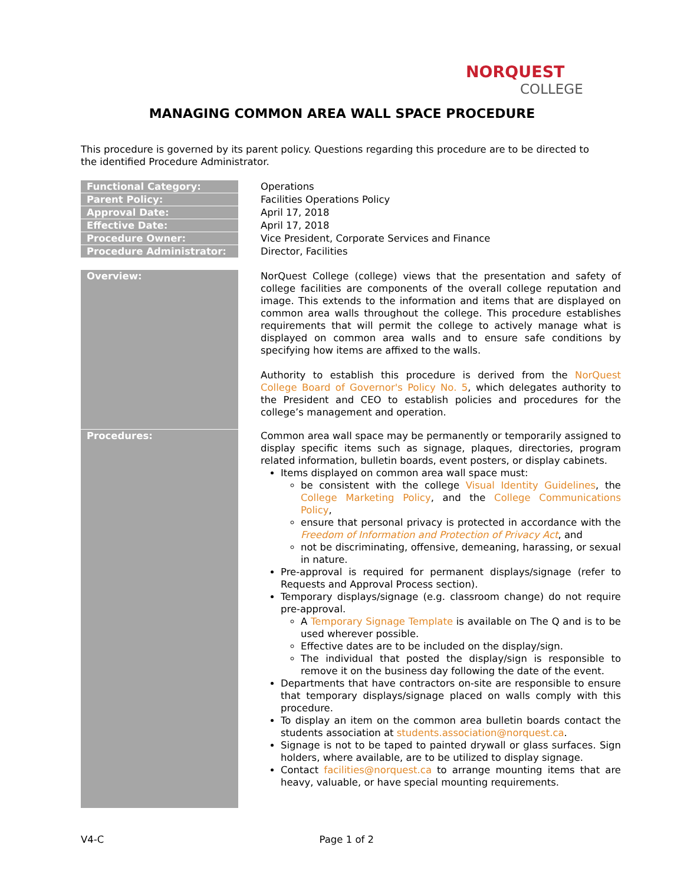NORQUEST
COLLEGE
MANAGING COMMON AREA WALL SPACE PROCEDURE
This procedure is governed by its parent policy. Questions regarding this procedure are to be directed to the identified Procedure Administrator.
| Functional Category: | Operations |
| Parent Policy: | Facilities Operations Policy |
| Approval Date: | April 17, 2018 |
| Effective Date: | April 17, 2018 |
| Procedure Owner: | Vice President, Corporate Services and Finance |
| Procedure Administrator: | Director, Facilities |
| Overview: | NorQuest College (college) views that the presentation and safety of college facilities are components of the overall college reputation and image. This extends to the information and items that are displayed on common area walls throughout the college. This procedure establishes requirements that will permit the college to actively manage what is displayed on common area walls and to ensure safe conditions by specifying how items are affixed to the walls. Authority to establish this procedure is derived from the NorQuest College Board of Governor's Policy No. 5 , which delegates authority to the President and CEO to establish policies and procedures for the college’s management and operation. |
| Procedures: | Common area wall space may be permanently or temporarily assigned to display specific items such as signage, plaques, directories, program related information, bulletin boards, event posters, or display cabinets. Items displayed on common area wall space must: be consistent with the college Visual Identity Guidelines , the College Marketing Policy , and the College Communications Policy , ensure that personal privacy is protected in accordance with the Freedom of Information and Protection of Privacy Act , and not be discriminating, offensive, demeaning, harassing, or sexual in nature. Pre-approval is required for permanent displays/signage (refer to Requests and Approval Process section). Temporary displays/signage (e.g. classroom change) do not require pre-approval. A Temporary Signage Template is available on The Q and is to be used wherever possible. Effective dates are to be included on the display/sign. The individual that posted the display/sign is responsible to remove it on the business day following the date of the event. Departments that have contractors on-site are responsible to ensure that temporary displays/signage placed on walls comply with this procedure. To display an item on the common area bulletin boards contact the students association at students.association@norquest.ca . Signage is not to be taped to painted drywall or glass surfaces. Sign holders, where available, are to be utilized to display signage. Contact facilities@norquest.ca to arrange mounting items that are heavy, valuable, or have special mounting requirements. |
V4-C Page 1 of 2